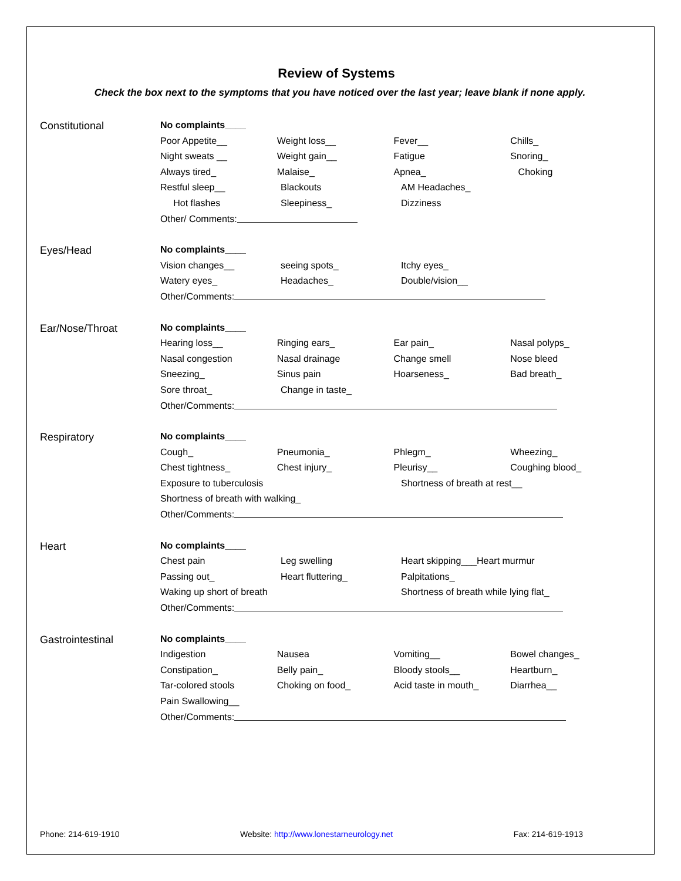Review of Systems
Check the box next to the symptoms that you have noticed over the last year; leave blank if none apply.
Constitutional
No complaints____
Poor Appetite__ Weight loss__ Fever__ Chills_
Night sweats __ Weight gain__ Fatigue Snoring_
Always tired_ Malaise_ Apnea_ Choking
Restful sleep__ Blackouts AM Headaches_
Hot flashes Sleepiness_ Dizziness
Other/ Comments:
Eyes/Head
No complaints____
Vision changes__ seeing spots_ Itchy eyes_
Watery eyes_ Headaches_ Double/vision__
Other/Comments:
Ear/Nose/Throat
No complaints____
Hearing loss__ Ringing ears_ Ear pain_ Nasal polyps_
Nasal congestion Nasal drainage Change smell Nose bleed
Sneezing_ Sinus pain Hoarseness_ Bad breath_
Sore throat_ Change in taste_
Other/Comments:
Respiratory
No complaints____
Cough_ Pneumonia_ Phlegm_ Wheezing_
Chest tightness_ Chest injury_ Pleurisy__ Coughing blood_
Exposure to tuberculosis Shortness of breath at rest__
Shortness of breath with walking_
Other/Comments:
Heart
No complaints____
Chest pain Leg swelling Heart skipping___Heart murmur
Passing out_ Heart fluttering_ Palpitations_
Waking up short of breath Shortness of breath while lying flat_
Other/Comments:
Gastrointestinal
No complaints____
Indigestion Nausea Vomiting__ Bowel changes_
Constipation_ Belly pain_ Bloody stools__ Heartburn_
Tar-colored stools Choking on food_ Acid taste in mouth_ Diarrhea__
Pain Swallowing__
Other/Comments:
Phone: 214-619-1910 Website: http://www.lonestarneurology.net Fax: 214-619-1913